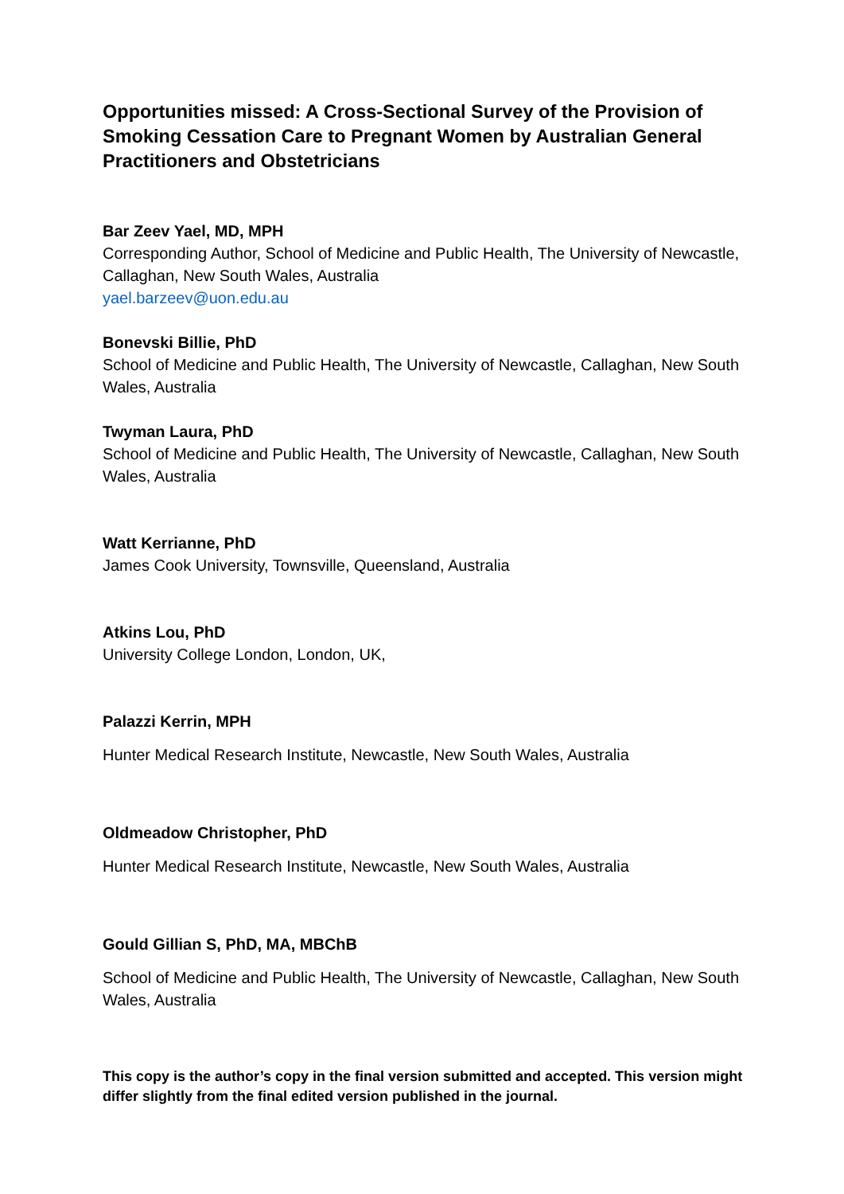Opportunities missed: A Cross-Sectional Survey of the Provision of Smoking Cessation Care to Pregnant Women by Australian General Practitioners and Obstetricians
Bar Zeev Yael, MD, MPH
Corresponding Author, School of Medicine and Public Health, The University of Newcastle, Callaghan, New South Wales, Australia
yael.barzeev@uon.edu.au
Bonevski Billie, PhD
School of Medicine and Public Health, The University of Newcastle, Callaghan, New South Wales, Australia
Twyman Laura, PhD
School of Medicine and Public Health, The University of Newcastle, Callaghan, New South Wales, Australia
Watt Kerrianne, PhD
James Cook University, Townsville, Queensland, Australia
Atkins Lou, PhD
University College London, London, UK,
Palazzi Kerrin, MPH
Hunter Medical Research Institute, Newcastle, New South Wales, Australia
Oldmeadow Christopher, PhD
Hunter Medical Research Institute, Newcastle, New South Wales, Australia
Gould Gillian S, PhD, MA, MBChB
School of Medicine and Public Health, The University of Newcastle, Callaghan, New South Wales, Australia
This copy is the author’s copy in the final version submitted and accepted. This version might differ slightly from the final edited version published in the journal.